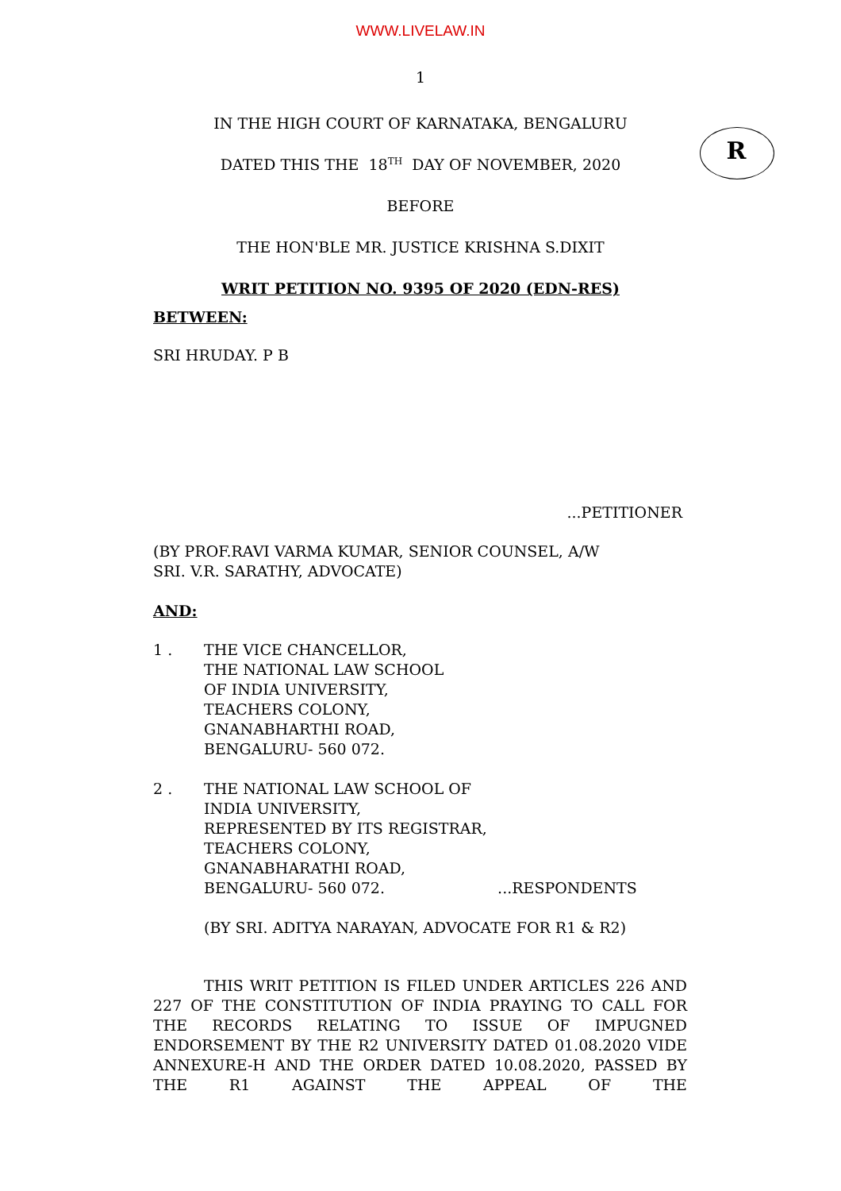WWW.LIVELAW.IN
1
R
IN THE HIGH COURT OF KARNATAKA, BENGALURU
DATED THIS THE 18<sup>TH</sup> DAY OF NOVEMBER, 2020
BEFORE
THE HON'BLE MR. JUSTICE KRISHNA S.DIXIT
WRIT PETITION NO. 9395 OF 2020 (EDN-RES)
BETWEEN:
SRI HRUDAY. P B
...PETITIONER
(BY PROF.RAVI VARMA KUMAR, SENIOR COUNSEL, A/W
SRI. V.R. SARATHY, ADVOCATE)
AND:
1 . THE VICE CHANCELLOR,
THE NATIONAL LAW SCHOOL
OF INDIA UNIVERSITY,
TEACHERS COLONY,
GNANABHARTHI ROAD,
BENGALURU- 560 072.
2 . THE NATIONAL LAW SCHOOL OF
INDIA UNIVERSITY,
REPRESENTED BY ITS REGISTRAR,
TEACHERS COLONY,
GNANABHARATHI ROAD,
BENGALURU- 560 072. ...RESPONDENTS
(BY SRI. ADITYA NARAYAN, ADVOCATE FOR R1 & R2)
THIS WRIT PETITION IS FILED UNDER ARTICLES 226 AND 227 OF THE CONSTITUTION OF INDIA PRAYING TO CALL FOR THE RECORDS RELATING TO ISSUE OF IMPUGNED ENDORSEMENT BY THE R2 UNIVERSITY DATED 01.08.2020 VIDE ANNEXURE-H AND THE ORDER DATED 10.08.2020, PASSED BY THE R1 AGAINST THE APPEAL OF THE